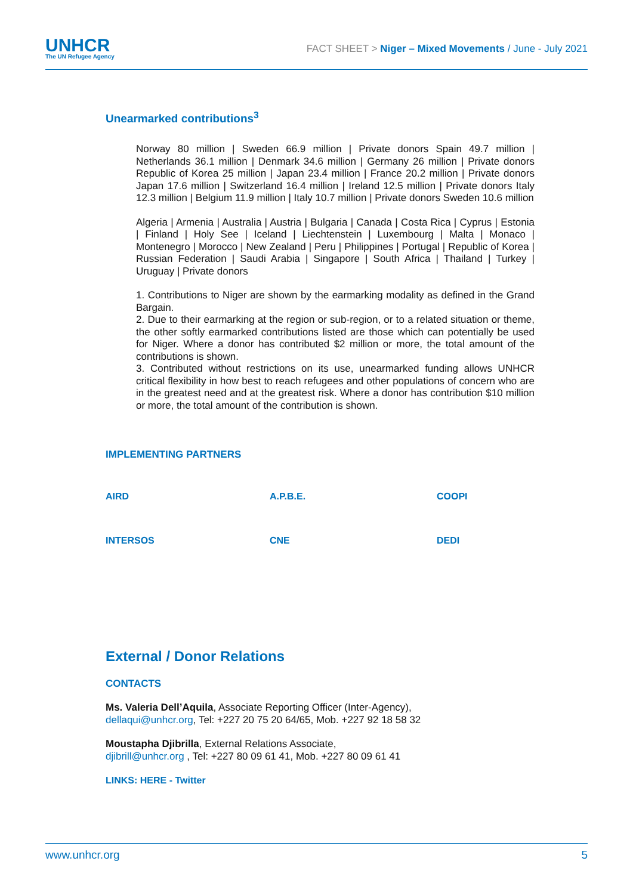UNHCR
The UN Refugee Agency
FACT SHEET > Niger – Mixed Movements / June - July 2021
Unearmarked contributions<sup>3</sup>
Norway 80 million | Sweden 66.9 million | Private donors Spain 49.7 million | Netherlands 36.1 million | Denmark 34.6 million | Germany 26 million | Private donors Republic of Korea 25 million | Japan 23.4 million | France 20.2 million | Private donors Japan 17.6 million | Switzerland 16.4 million | Ireland 12.5 million | Private donors Italy 12.3 million | Belgium 11.9 million | Italy 10.7 million | Private donors Sweden 10.6 million
Algeria | Armenia | Australia | Austria | Bulgaria | Canada | Costa Rica | Cyprus | Estonia | Finland | Holy See | Iceland | Liechtenstein | Luxembourg | Malta | Monaco | Montenegro | Morocco | New Zealand | Peru | Philippines | Portugal | Republic of Korea | Russian Federation | Saudi Arabia | Singapore | South Africa | Thailand | Turkey | Uruguay | Private donors
1. Contributions to Niger are shown by the earmarking modality as defined in the Grand Bargain.
2. Due to their earmarking at the region or sub-region, or to a related situation or theme, the other softly earmarked contributions listed are those which can potentially be used for Niger. Where a donor has contributed $2 million or more, the total amount of the contributions is shown.
3. Contributed without restrictions on its use, unearmarked funding allows UNHCR critical flexibility in how best to reach refugees and other populations of concern who are in the greatest need and at the greatest risk. Where a donor has contribution $10 million or more, the total amount of the contribution is shown.
IMPLEMENTING PARTNERS
AIRD
A.P.B.E.
COOPI
INTERSOS
CNE
DEDI
External / Donor Relations
CONTACTS
Ms. Valeria Dell’Aquila, Associate Reporting Officer (Inter-Agency),
dellaqui@unhcr.org, Tel: +227 20 75 20 64/65, Mob. +227 92 18 58 32
Moustapha Djibrilla, External Relations Associate,
djibrill@unhcr.org , Tel: +227 80 09 61 41, Mob. +227 80 09 61 41
LINKS: HERE - Twitter
www.unhcr.org 5